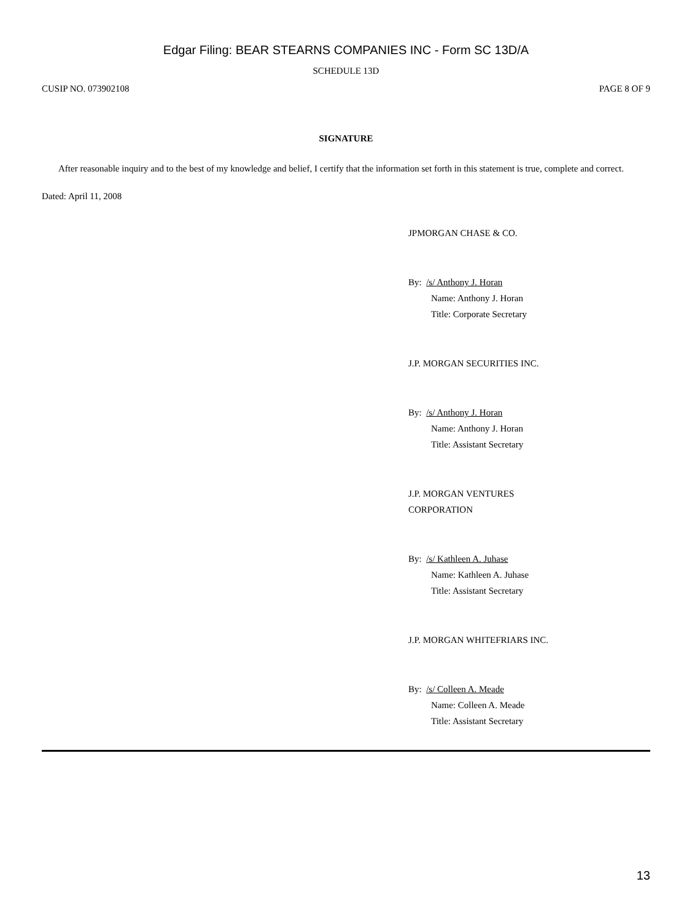Edgar Filing: BEAR STEARNS COMPANIES INC - Form SC 13D/A
SCHEDULE 13D
CUSIP NO. 073902108 PAGE 8 OF 9
SIGNATURE
After reasonable inquiry and to the best of my knowledge and belief, I certify that the information set forth in this statement is true, complete and correct.
Dated: April 11, 2008
JPMORGAN CHASE & CO.
By: /s/ Anthony J. Horan
Name: Anthony J. Horan
Title: Corporate Secretary
J.P. MORGAN SECURITIES INC.
By: /s/ Anthony J. Horan
Name: Anthony J. Horan
Title: Assistant Secretary
J.P. MORGAN VENTURES
CORPORATION
By: /s/ Kathleen A. Juhase
Name: Kathleen A. Juhase
Title: Assistant Secretary
J.P. MORGAN WHITEFRIARS INC.
By: /s/ Colleen A. Meade
Name: Colleen A. Meade
Title: Assistant Secretary
13